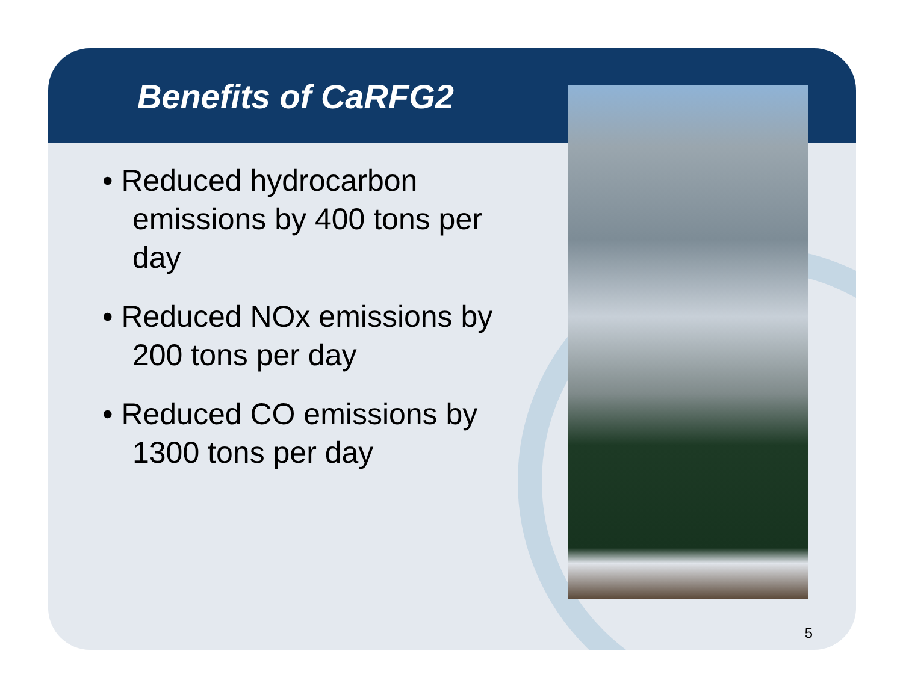Benefits of CaRFG2
• Reduced hydrocarbon emissions by 400 tons per day
• Reduced NOx emissions by 200 tons per day
• Reduced CO emissions by 1300 tons per day
5